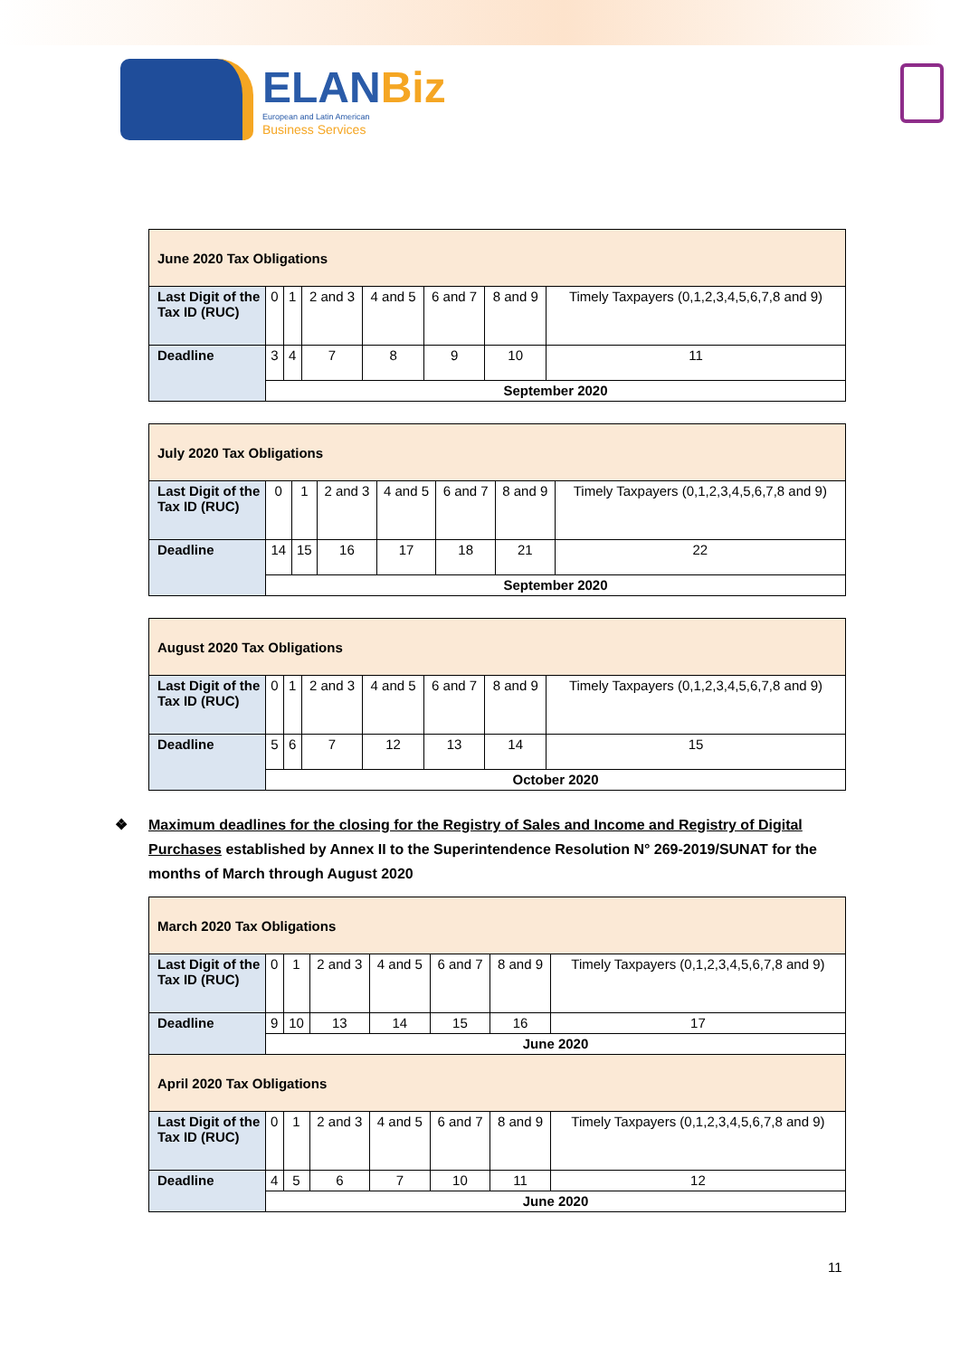ELANBiz
European and Latin American
Business Services
| June 2020 Tax Obligations | | | | | | | |
| Last Digit of the Tax ID (RUC) | 0 | 1 | 2 and 3 | 4 and 5 | 6 and 7 | 8 and 9 | Timely Taxpayers (0,1,2,3,4,5,6,7,8 and 9) |
| Deadline | 3 | 4 | 7 | 8 | 9 | 10 | 11 |
| | September 2020 | | | | | | |
| July 2020 Tax Obligations | | | | | | | |
| Last Digit of the Tax ID (RUC) | 0 | 1 | 2 and 3 | 4 and 5 | 6 and 7 | 8 and 9 | Timely Taxpayers (0,1,2,3,4,5,6,7,8 and 9) |
| Deadline | 14 | 15 | 16 | 17 | 18 | 21 | 22 |
| | September 2020 | | | | | | |
| August 2020 Tax Obligations | | | | | | | |
| Last Digit of the Tax ID (RUC) | 0 | 1 | 2 and 3 | 4 and 5 | 6 and 7 | 8 and 9 | Timely Taxpayers (0,1,2,3,4,5,6,7,8 and 9) |
| Deadline | 5 | 6 | 7 | 12 | 13 | 14 | 15 |
| | October 2020 | | | | | | |
❖ Maximum deadlines for the closing for the Registry of Sales and Income and Registry of Digital Purchases established by Annex II to the Superintendence Resolution N° 269-2019/SUNAT for the months of March through August 2020
| March 2020 Tax Obligations | | | | | | | |
| Last Digit of the Tax ID (RUC) | 0 | 1 | 2 and 3 | 4 and 5 | 6 and 7 | 8 and 9 | Timely Taxpayers (0,1,2,3,4,5,6,7,8 and 9) |
| Deadline | 9 | 10 | 13 | 14 | 15 | 16 | 17 |
| | June 2020 | | | | | | |
| April 2020 Tax Obligations | | | | | | | |
| Last Digit of the Tax ID (RUC) | 0 | 1 | 2 and 3 | 4 and 5 | 6 and 7 | 8 and 9 | Timely Taxpayers (0,1,2,3,4,5,6,7,8 and 9) |
| Deadline | 4 | 5 | 6 | 7 | 10 | 11 | 12 |
| | June 2020 | | | | | | |
11